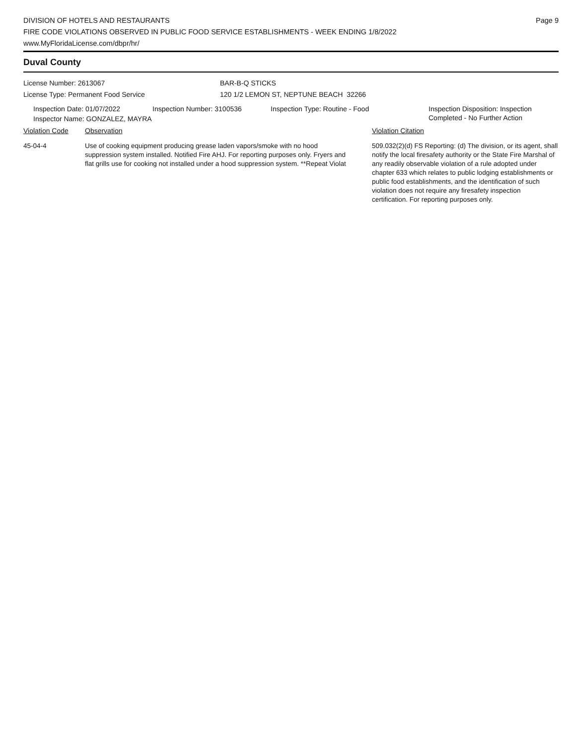DIVISION OF HOTELS AND RESTAURANTS
FIRE CODE VIOLATIONS OBSERVED IN PUBLIC FOOD SERVICE ESTABLISHMENTS - WEEK ENDING 1/8/2022
www.MyFloridaLicense.com/dbpr/hr/
Page 9
Duval County
License Number: 2613067
License Type: Permanent Food Service
BAR-B-Q STICKS
120 1/2 LEMON ST, NEPTUNE BEACH 32266
Inspection Date: 01/07/2022 Inspection Number: 3100536 Inspection Type: Routine - Food Inspection Disposition: Inspection
Completed - No Further Action
Inspector Name: GONZALEZ, MAYRA
Violation Code Observation Violation Citation
45-04-4 Use of cooking equipment producing grease laden vapors/smoke with no hood suppression system installed. Notified Fire AHJ. For reporting purposes only. Fryers and flat grills use for cooking not installed under a hood suppression system. **Repeat Violat
509.032(2)(d) FS Reporting: (d) The division, or its agent, shall notify the local firesafety authority or the State Fire Marshal of any readily observable violation of a rule adopted under chapter 633 which relates to public lodging establishments or public food establishments, and the identification of such violation does not require any firesafety inspection certification. For reporting purposes only.